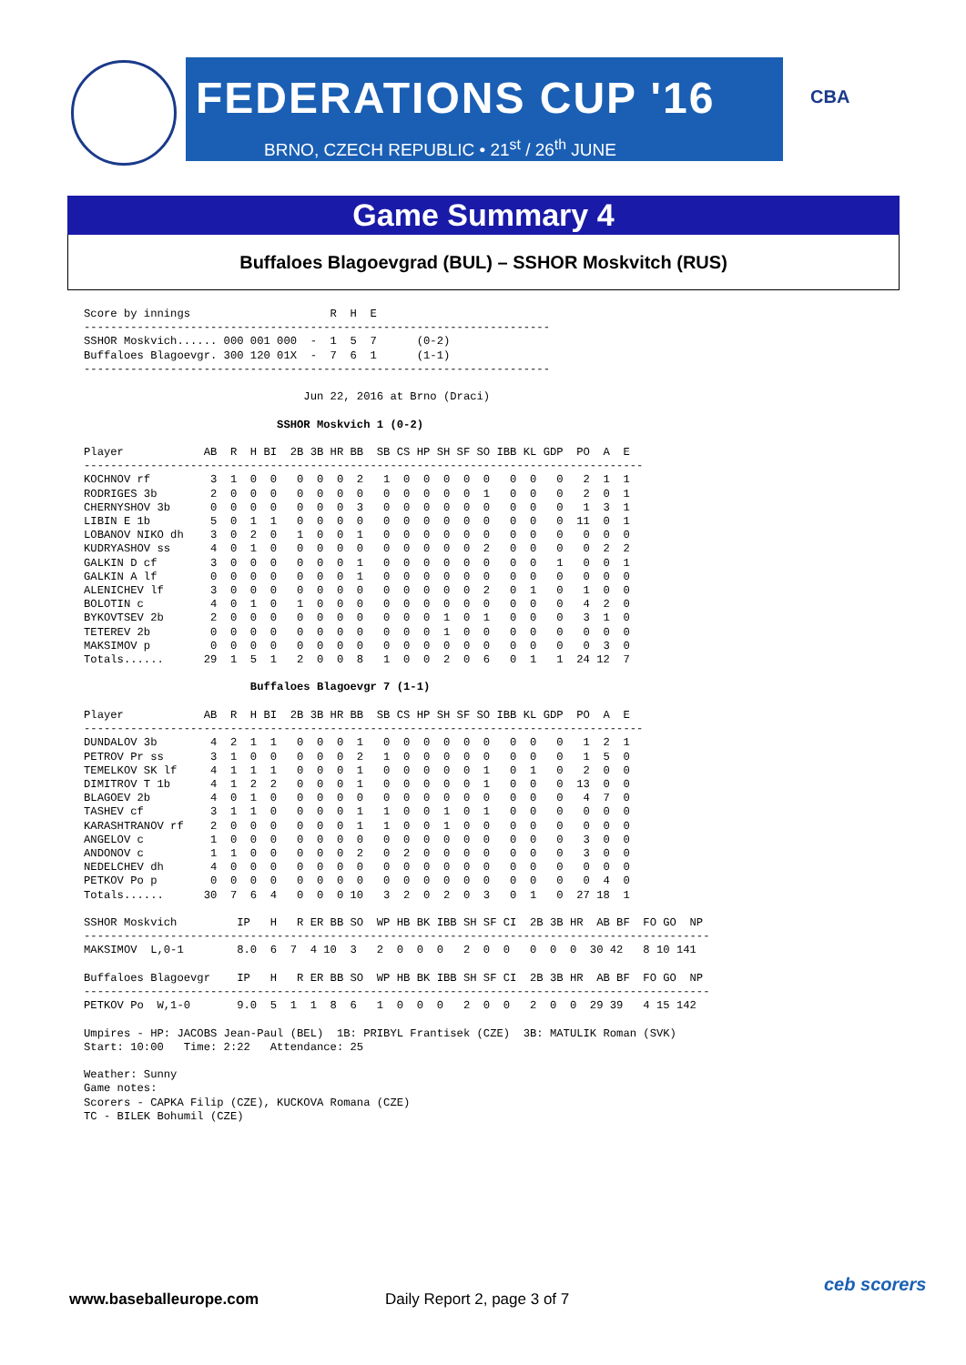FEDERATIONS CUP '16
BRNO, CZECH REPUBLIC • 21<sup>st</sup> / 26<sup>th</sup> JUNE
CBA
Game Summary 4
Buffaloes Blagoevgrad (BUL) – SSHOR Moskvitch (RUS)
Score by innings                     R  H  E
----------------------------------------------------------------------
SSHOR Moskvich...... 000 001 000  -  1  5  7      (0-2)
Buffaloes Blagoevgr. 300 120 01X  -  7  6  1      (1-1)
----------------------------------------------------------------------

                                 Jun 22, 2016 at Brno (Draci)

                             SSHOR Moskvich 1 (0-2)

Player            AB  R  H BI  2B 3B HR BB  SB CS HP SH SF SO IBB KL GDP  PO  A  E
------------------------------------------------------------------------------------
KOCHNOV rf         3  1  0  0   0  0  0  2   1  0  0  0  0  0   0  0   0   2  1  1
RODRIGES 3b        2  0  0  0   0  0  0  0   0  0  0  0  0  1   0  0   0   2  0  1
CHERNYSHOV 3b      0  0  0  0   0  0  0  3   0  0  0  0  0  0   0  0   0   1  3  1
LIBIN E 1b         5  0  1  1   0  0  0  0   0  0  0  0  0  0   0  0   0  11  0  1
LOBANOV NIKO dh    3  0  2  0   1  0  0  1   0  0  0  0  0  0   0  0   0   0  0  0
KUDRYASHOV ss      4  0  1  0   0  0  0  0   0  0  0  0  0  2   0  0   0   0  2  2
GALKIN D cf        3  0  0  0   0  0  0  1   0  0  0  0  0  0   0  0   1   0  0  1
GALKIN A lf        0  0  0  0   0  0  0  1   0  0  0  0  0  0   0  0   0   0  0  0
ALENICHEV lf       3  0  0  0   0  0  0  0   0  0  0  0  0  2   0  1   0   1  0  0
BOLOTIN c          4  0  1  0   1  0  0  0   0  0  0  0  0  0   0  0   0   4  2  0
BYKOVTSEV 2b       2  0  0  0   0  0  0  0   0  0  0  1  0  1   0  0   0   3  1  0
TETEREV 2b         0  0  0  0   0  0  0  0   0  0  0  1  0  0   0  0   0   0  0  0
MAKSIMOV p         0  0  0  0   0  0  0  0   0  0  0  0  0  0   0  0   0   0  3  0
Totals......      29  1  5  1   2  0  0  8   1  0  0  2  0  6   0  1   1  24 12  7

                         Buffaloes Blagoevgr 7 (1-1)

Player            AB  R  H BI  2B 3B HR BB  SB CS HP SH SF SO IBB KL GDP  PO  A  E
------------------------------------------------------------------------------------
DUNDALOV 3b        4  2  1  1   0  0  0  1   0  0  0  0  0  0   0  0   0   1  2  1
PETROV Pr ss       3  1  0  0   0  0  0  2   1  0  0  0  0  0   0  0   0   1  5  0
TEMELKOV SK lf     4  1  1  1   0  0  0  1   0  0  0  0  0  1   0  1   0   2  0  0
DIMITROV T 1b      4  1  2  2   0  0  0  1   0  0  0  0  0  1   0  0   0  13  0  0
BLAGOEV 2b         4  0  1  0   0  0  0  0   0  0  0  0  0  0   0  0   0   4  7  0
TASHEV cf          3  1  1  0   0  0  0  1   1  0  0  1  0  1   0  0   0   0  0  0
KARASHTRANOV rf    2  0  0  0   0  0  0  1   1  0  0  1  0  0   0  0   0   0  0  0
ANGELOV c          1  0  0  0   0  0  0  0   0  0  0  0  0  0   0  0   0   3  0  0
ANDONOV c          1  1  0  0   0  0  0  2   0  2  0  0  0  0   0  0   0   3  0  0
NEDELCHEV dh       4  0  0  0   0  0  0  0   0  0  0  0  0  0   0  0   0   0  0  0
PETKOV Po p        0  0  0  0   0  0  0  0   0  0  0  0  0  0   0  0   0   0  4  0
Totals......      30  7  6  4   0  0  0 10   3  2  0  2  0  3   0  1   0  27 18  1

SSHOR Moskvich         IP   H   R ER BB SO  WP HB BK IBB SH SF CI  2B 3B HR  AB BF  FO GO  NP
----------------------------------------------------------------------------------------------
MAKSIMOV  L,0-1        8.0  6  7  4 10  3   2  0  0  0   2  0  0   0  0  0  30 42   8 10 141

Buffaloes Blagoevgr    IP   H   R ER BB SO  WP HB BK IBB SH SF CI  2B 3B HR  AB BF  FO GO  NP
----------------------------------------------------------------------------------------------
PETKOV Po  W,1-0       9.0  5  1  1  8  6   1  0  0  0   2  0  0   2  0  0  29 39   4 15 142

Umpires - HP: JACOBS Jean-Paul (BEL)  1B: PRIBYL Frantisek (CZE)  3B: MATULIK Roman (SVK)
Start: 10:00   Time: 2:22   Attendance: 25

Weather: Sunny
Game notes:
Scorers - CAPKA Filip (CZE), KUCKOVA Romana (CZE)
TC - BILEK Bohumil (CZE)
www.baseballeurope.com Daily Report 2, page 3 of 7
ceb scorers